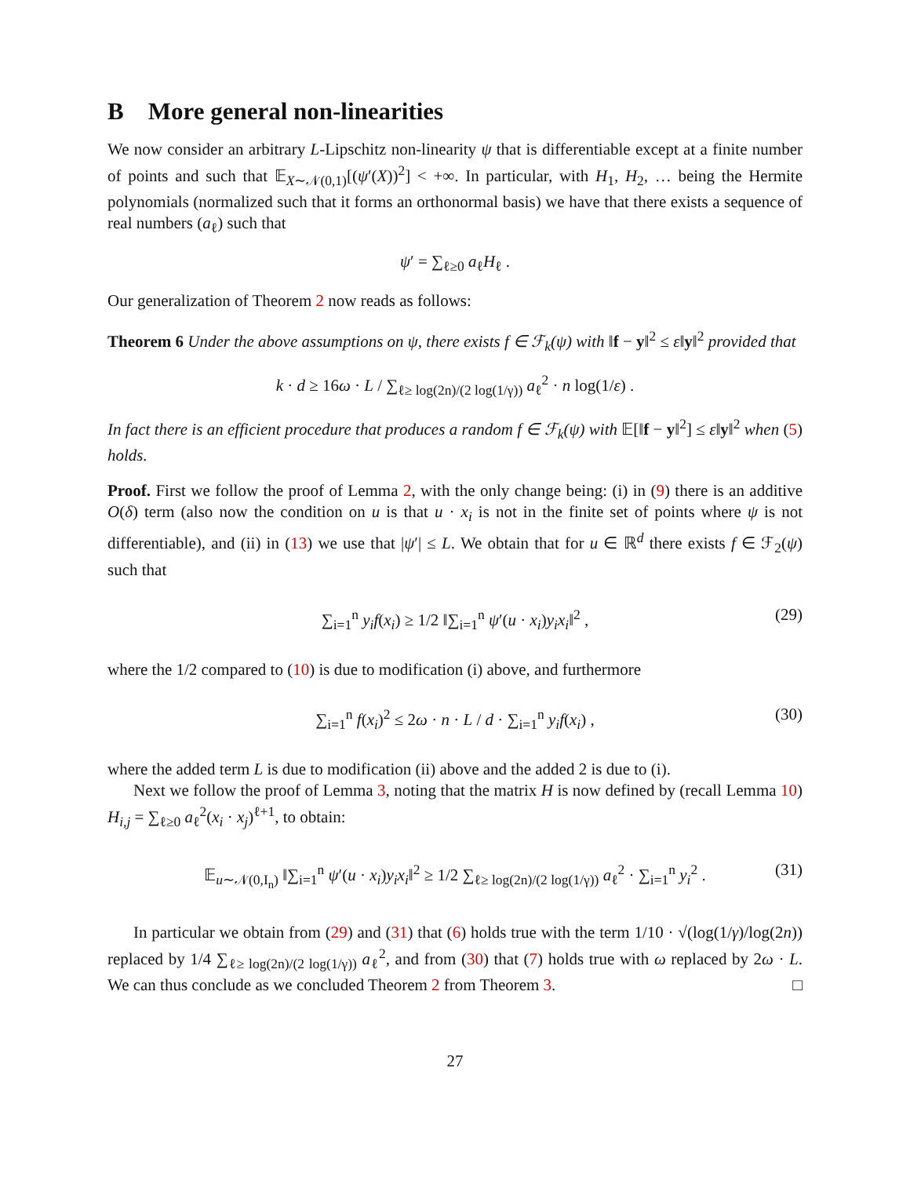B More general non-linearities
We now consider an arbitrary L-Lipschitz non-linearity ψ that is differentiable except at a finite number of points and such that 𝔼<sub>X∼𝒩(0,1)</sub>[(ψ′(X))<sup>2</sup>] < +∞. In particular, with H<sub>1</sub>, H<sub>2</sub>, … being the Hermite polynomials (normalized such that it forms an orthonormal basis) we have that there exists a sequence of real numbers (a<sub>ℓ</sub>) such that
ψ′ = ∑<sub>ℓ≥0</sub> a<sub>ℓ</sub>H<sub>ℓ</sub> .
Our generalization of Theorem 2 now reads as follows:
Theorem 6 Under the above assumptions on ψ, there exists f ∈ ℱ<sub>k</sub>(ψ) with ‖f − y‖<sup>2</sup> ≤ ε‖y‖<sup>2</sup> provided that
k · d ≥ 16ω · L / ∑<sub>ℓ≥ log(2n)/(2 log(1/γ))</sub> a<sub>ℓ</sub><sup>2</sup> · n log(1/ε) .
In fact there is an efficient procedure that produces a random f ∈ ℱ<sub>k</sub>(ψ) with 𝔼[‖f − y‖<sup>2</sup>] ≤ ε‖y‖<sup>2</sup> when (5) holds.
Proof. First we follow the proof of Lemma 2, with the only change being: (i) in (9) there is an additive O(δ) term (also now the condition on u is that u · x<sub>i</sub> is not in the finite set of points where ψ is not differentiable), and (ii) in (13) we use that |ψ′| ≤ L. We obtain that for u ∈ ℝ<sup>d</sup> there exists f ∈ ℱ<sub>2</sub>(ψ) such that
∑<sub>i=1</sub><sup>n</sup> y<sub>i</sub>f(x<sub>i</sub>) ≥ 1/2 ‖∑<sub>i=1</sub><sup>n</sup> ψ′(u · x<sub>i</sub>)y<sub>i</sub>x<sub>i</sub>‖<sup>2</sup> , (29)
where the 1/2 compared to (10) is due to modification (i) above, and furthermore
∑<sub>i=1</sub><sup>n</sup> f(x<sub>i</sub>)<sup>2</sup> ≤ 2ω · n · L / d · ∑<sub>i=1</sub><sup>n</sup> y<sub>i</sub>f(x<sub>i</sub>) , (30)
where the added term L is due to modification (ii) above and the added 2 is due to (i).
Next we follow the proof of Lemma 3, noting that the matrix H is now defined by (recall Lemma 10) H<sub>i,j</sub> = ∑<sub>ℓ≥0</sub> a<sub>ℓ</sub><sup>2</sup>(x<sub>i</sub> · x<sub>j</sub>)<sup>ℓ+1</sup>, to obtain:
𝔼<sub>u∼𝒩(0,I<sub>n</sub>)</sub> ‖∑<sub>i=1</sub><sup>n</sup> ψ′(u · x<sub>i</sub>)y<sub>i</sub>x<sub>i</sub>‖<sup>2</sup> ≥ 1/2 ∑<sub>ℓ≥ log(2n)/(2 log(1/γ))</sub> a<sub>ℓ</sub><sup>2</sup> · ∑<sub>i=1</sub><sup>n</sup> y<sub>i</sub><sup>2</sup> . (31)
In particular we obtain from (29) and (31) that (6) holds true with the term 1/10 · √(log(1/γ)/log(2n)) replaced by 1/4 ∑<sub>ℓ≥ log(2n)/(2 log(1/γ))</sub> a<sub>ℓ</sub><sup>2</sup>, and from (30) that (7) holds true with ω replaced by 2ω · L. We can thus conclude as we concluded Theorem 2 from Theorem 3. □
27